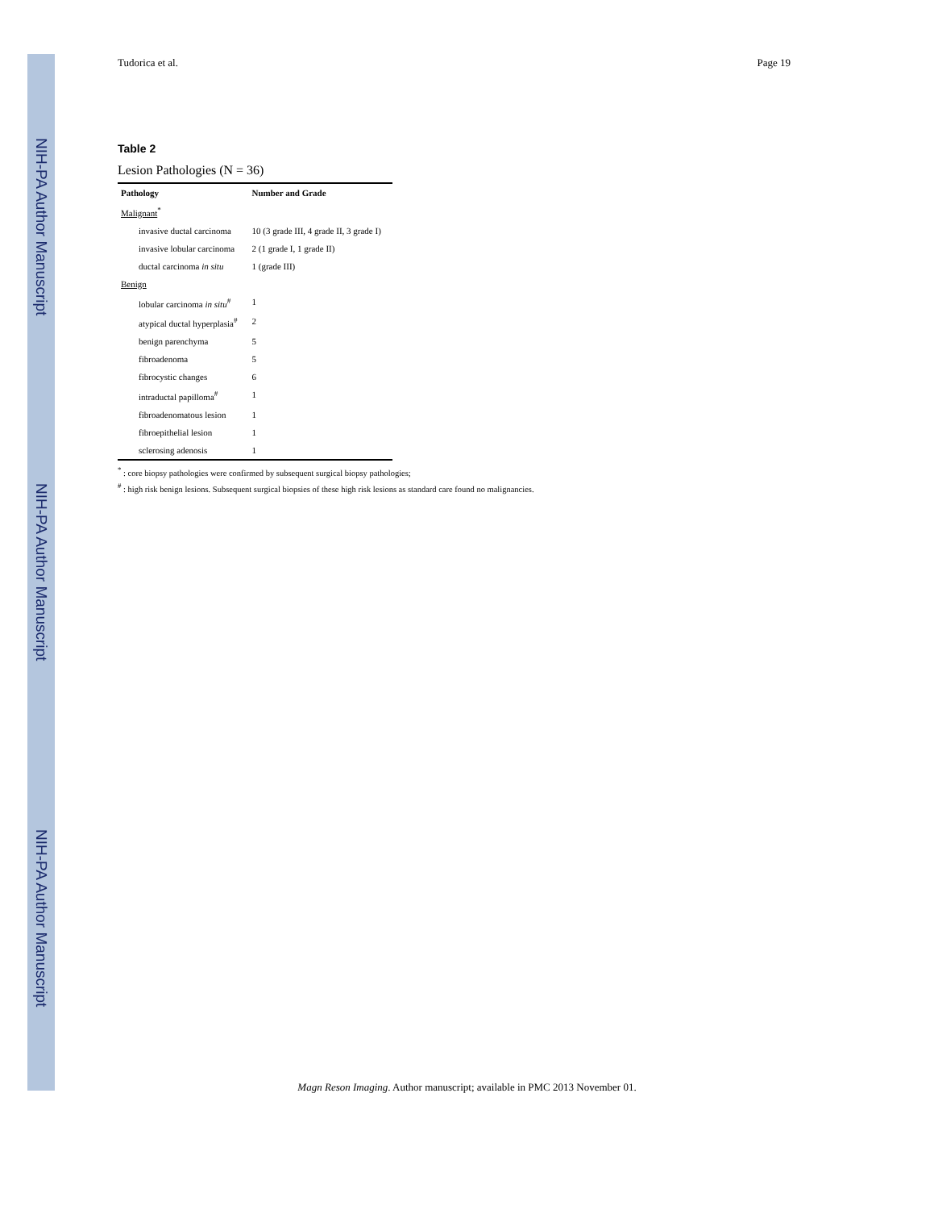NIH-PA Author Manuscript
NIH-PA Author Manuscript
NIH-PA Author Manuscript
Tudorica et al. Page 19
Table 2
Lesion Pathologies (N = 36)
| Pathology | Number and Grade |
| --- | --- |
| Malignant<sup>*</sup> | |
| invasive ductal carcinoma | 10 (3 grade III, 4 grade II, 3 grade I) |
| invasive lobular carcinoma | 2 (1 grade I, 1 grade II) |
| ductal carcinoma in situ | 1 (grade III) |
| Benign | |
| lobular carcinoma in situ<sup>#</sup> | 1 |
| atypical ductal hyperplasia<sup>#</sup> | 2 |
| benign parenchyma | 5 |
| fibroadenoma | 5 |
| fibrocystic changes | 6 |
| intraductal papilloma<sup>#</sup> | 1 |
| fibroadenomatous lesion | 1 |
| fibroepithelial lesion | 1 |
| sclerosing adenosis | 1 |
<sup>*</sup> : core biopsy pathologies were confirmed by subsequent surgical biopsy pathologies;
<sup>#</sup> : high risk benign lesions. Subsequent surgical biopsies of these high risk lesions as standard care found no malignancies.
Magn Reson Imaging. Author manuscript; available in PMC 2013 November 01.